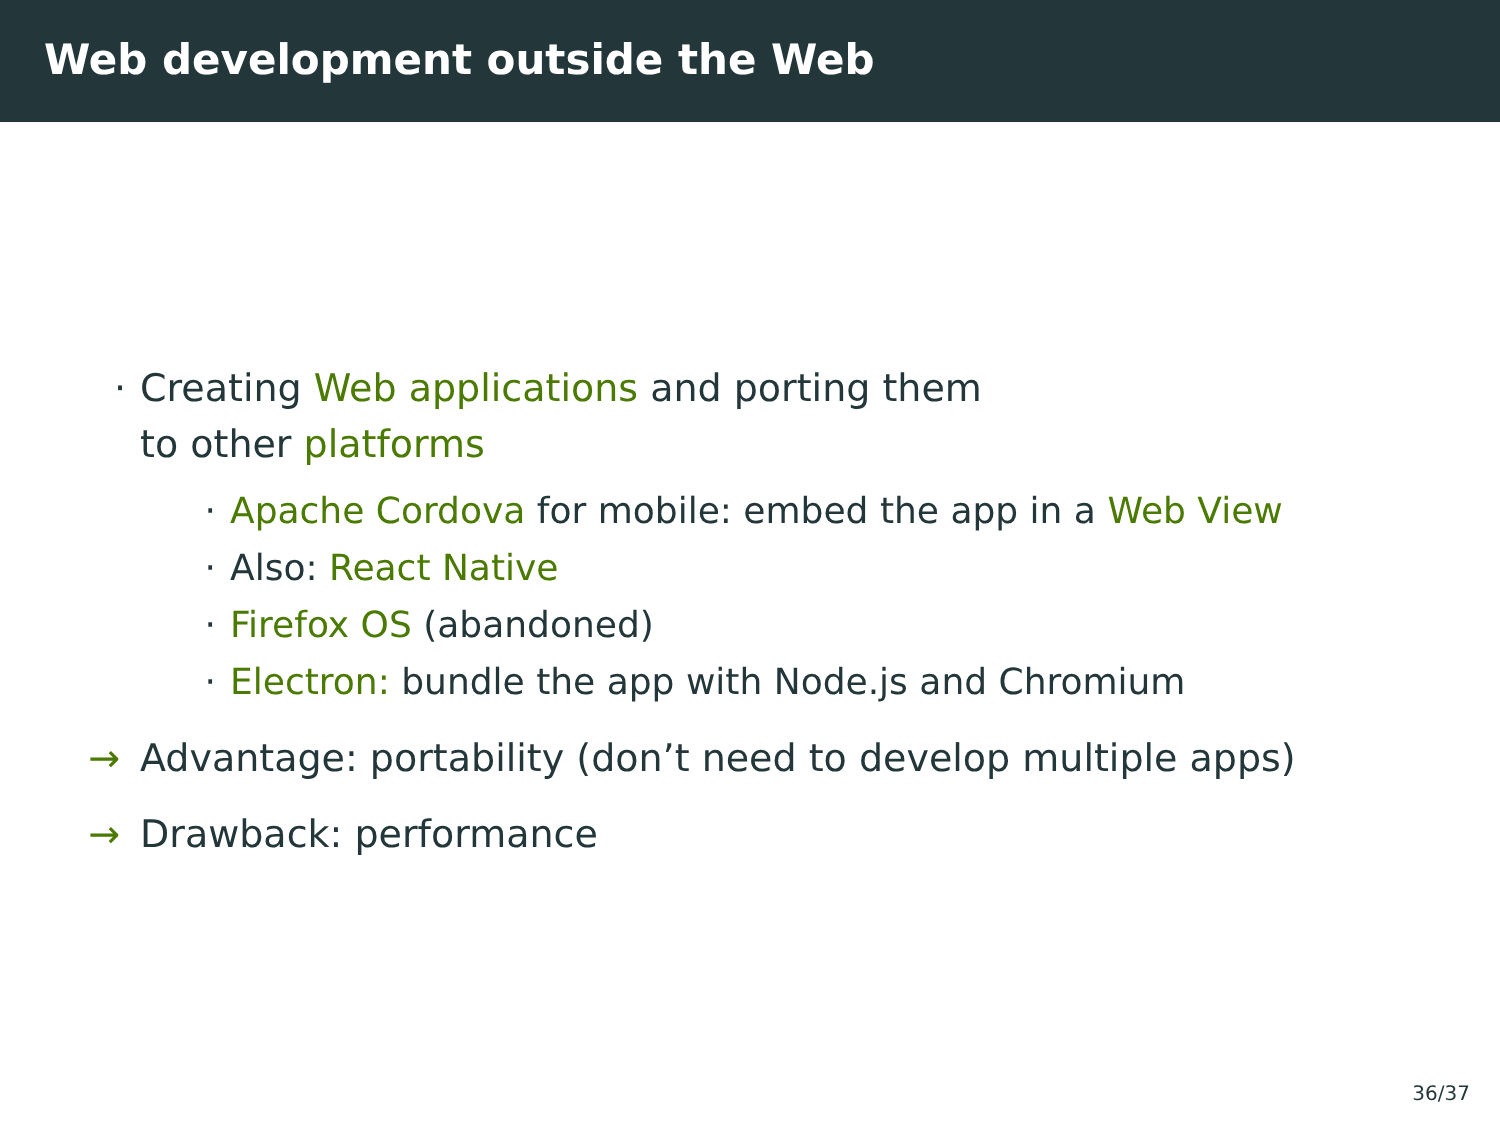Web development outside the Web
· Creating Web applications and porting them
to other platforms
· Apache Cordova for mobile: embed the app in a Web View
· Also: React Native
· Firefox OS (abandoned)
· Electron: bundle the app with Node.js and Chromium
→ Advantage: portability (don’t need to develop multiple apps)
→ Drawback: performance
36/37